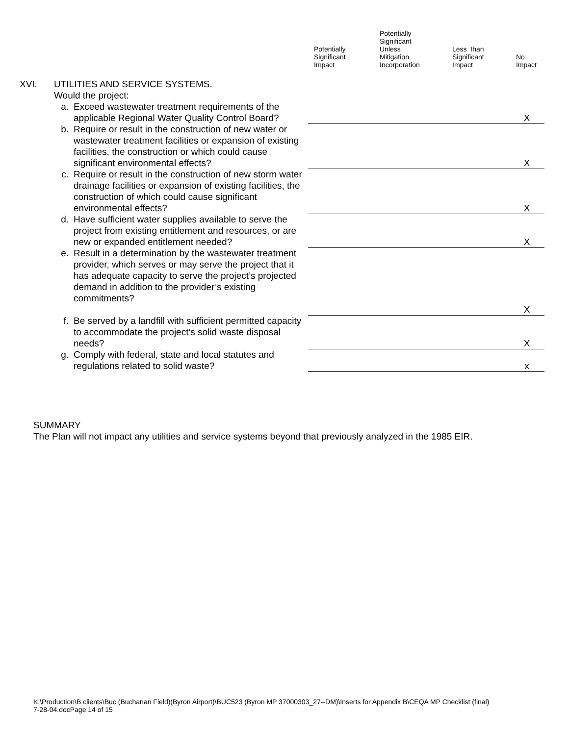| | | | Potentially Significant Impact | Potentially Significant Unless Mitigation Incorporation | Less than Significant Impact | No Impact |
| --- | --- | --- | --- | --- | --- | --- |
| XVI. | UTILITIES AND SERVICE SYSTEMS. Would the project: | | | | | |
| | a. | Exceed wastewater treatment requirements of the applicable Regional Water Quality Control Board? | | | | X |
| | b. | Require or result in the construction of new water or wastewater treatment facilities or expansion of existing facilities, the construction or which could cause significant environmental effects? | | | | X |
| | c. | Require or result in the construction of new storm water drainage facilities or expansion of existing facilities, the construction of which could cause significant environmental effects? | | | | X |
| | d. | Have sufficient water supplies available to serve the project from existing entitlement and resources, or are new or expanded entitlement needed? | | | | X |
| | e. | Result in a determination by the wastewater treatment provider, which serves or may serve the project that it has adequate capacity to serve the project’s projected demand in addition to the provider’s existing commitments? | | | | X |
| | f. | Be served by a landfill with sufficient permitted capacity to accommodate the project’s solid waste disposal needs? | | | | X |
| | g. | Comply with federal, state and local statutes and regulations related to solid waste? | | | | x |
SUMMARY
The Plan will not impact any utilities and service systems beyond that previously analyzed in the 1985 EIR.
K:\Production\B clients\Buc (Buchanan Field)(Byron Airport)\BUC523 (Byron MP 37000303_27--DM)\Inserts for Appendix B\CEQA MP Checklist (final)
7-28-04.docPage 14 of 15